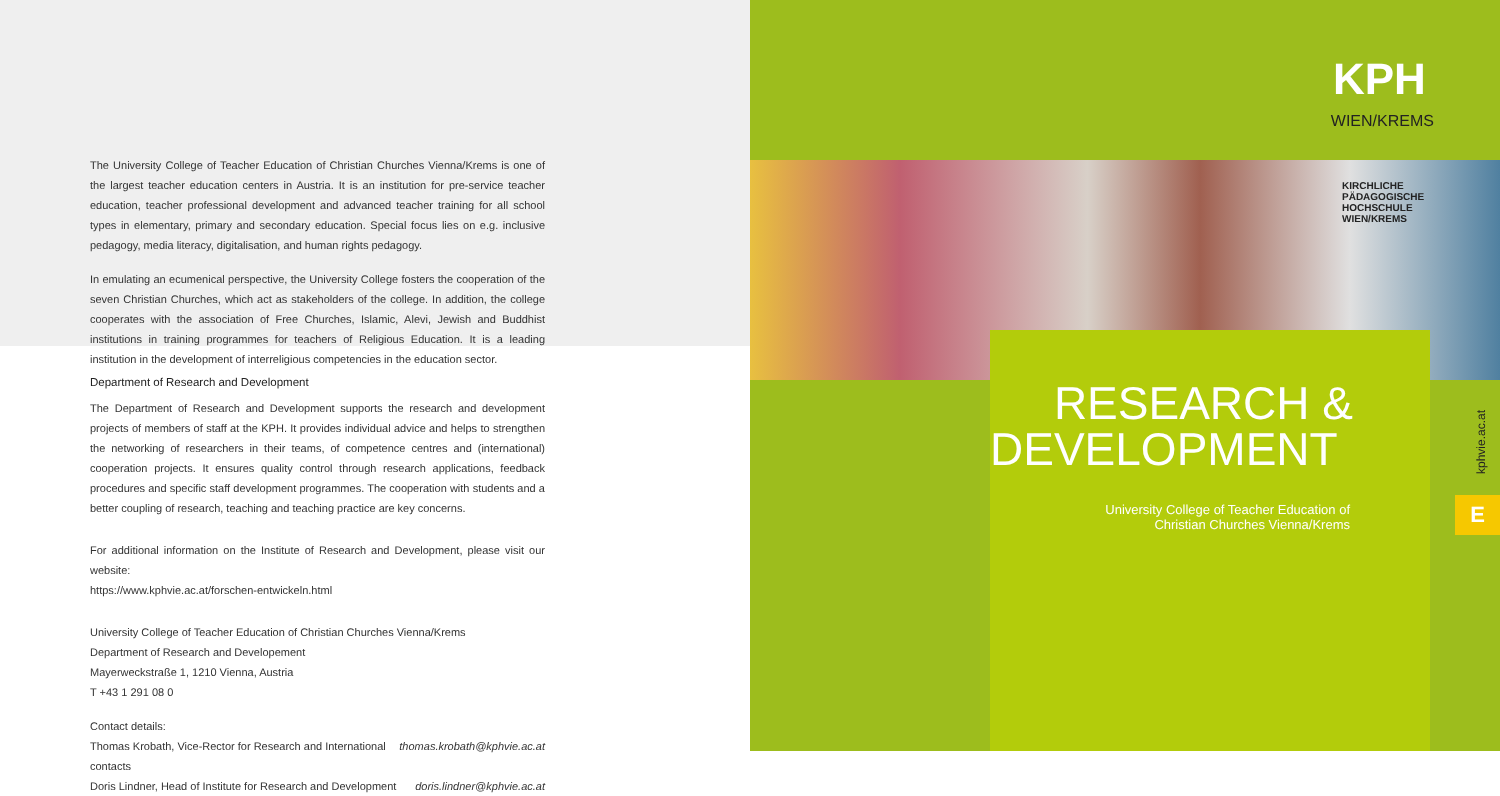The University College of Teacher Education of Christian Churches Vienna/Krems is one of the largest teacher education centers in Austria. It is an institution for pre-service teacher education, teacher professional development and advanced teacher training for all school types in elementary, primary and secondary education. Special focus lies on e.g. inclusive pedagogy, media literacy, digitalisation, and human rights pedagogy.
In emulating an ecumenical perspective, the University College fosters the cooperation of the seven Christian Churches, which act as stakeholders of the college. In addition, the college cooperates with the association of Free Churches, Islamic, Alevi, Jewish and Buddhist institutions in training programmes for teachers of Religious Education. It is a leading institution in the development of interreligious competencies in the education sector.
Department of Research and Development
The Department of Research and Development supports the research and development projects of members of staff at the KPH. It provides individual advice and helps to strengthen the networking of researchers in their teams, of competence centres and (international) cooperation projects. It ensures quality control through research applications, feedback procedures and specific staff development programmes. The cooperation with students and a better coupling of research, teaching and teaching practice are key concerns.
For additional information on the Institute of Research and Development, please visit our website:
https://www.kphvie.ac.at/forschen-entwickeln.html
University College of Teacher Education of Christian Churches Vienna/Krems
Department of Research and Developement
Mayerweckstraße 1, 1210 Vienna, Austria
T +43 1 291 08 0
Contact details:
Thomas Krobath, Vice-Rector for Research and International contacts thomas.krobath@kphvie.ac.at
Doris Lindner, Head of Institute for Research and Development doris.lindner@kphvie.ac.at
KPH
WIEN/KREMS
KIRCHLICHE
PÄDAGOGISCHE
HOCHSCHULE
WIEN/KREMS
RESEARCH &
DEVELOPMENT
University College of Teacher Education of
Christian Churches Vienna/Krems
kphvie.ac.at
E